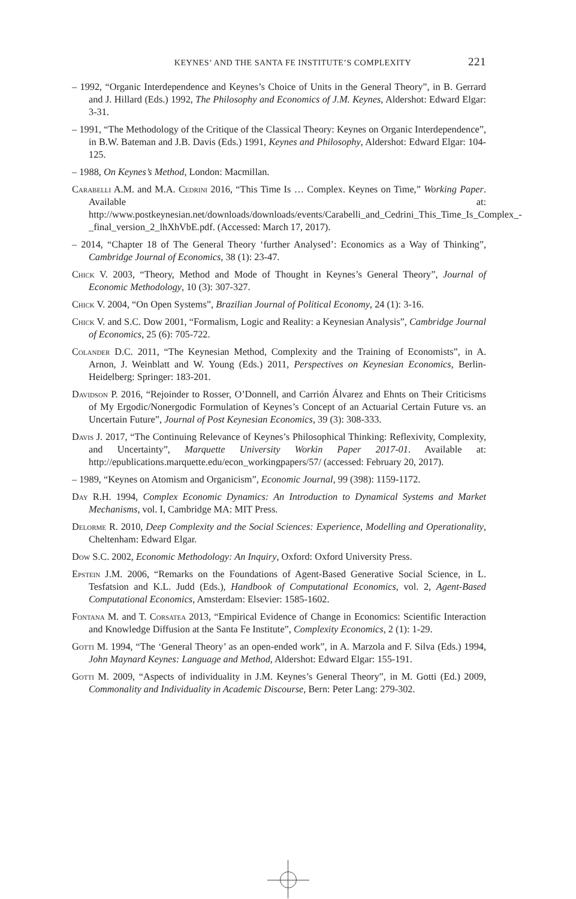KEYNES’ AND THE SANTA FE INSTITUTE’S COMPLEXITY 221
– 1992, “Organic Interdependence and Keynes’s Choice of Units in the General Theory”, in B. Gerrard and J. Hillard (Eds.) 1992, The Philosophy and Economics of J.M. Keynes, Aldershot: Edward Elgar: 3-31.
– 1991, “The Methodology of the Critique of the Classical Theory: Keynes on Organic Interdependence”, in B.W. Bateman and J.B. Davis (Eds.) 1991, Keynes and Philosophy, Aldershot: Edward Elgar: 104-125.
– 1988, On Keynes’s Method, London: Macmillan.
Carabelli A.M. and M.A. Cedrini 2016, “This Time Is … Complex. Keynes on Time,” Working Paper. Available at: http://www.postkeynesian.net/downloads/downloads/events/Carabelli_and_Cedrini_This_Time_Is_Complex_-_final_version_2_lhXhVbE.pdf. (Accessed: March 17, 2017).
– 2014, “Chapter 18 of The General Theory ‘further Analysed’: Economics as a Way of Thinking”, Cambridge Journal of Economics, 38 (1): 23-47.
Chick V. 2003, “Theory, Method and Mode of Thought in Keynes’s General Theory”, Journal of Economic Methodology, 10 (3): 307-327.
Chick V. 2004, “On Open Systems”, Brazilian Journal of Political Economy, 24 (1): 3-16.
Chick V. and S.C. Dow 2001, “Formalism, Logic and Reality: a Keynesian Analysis”, Cambridge Journal of Economics, 25 (6): 705-722.
Colander D.C. 2011, “The Keynesian Method, Complexity and the Training of Economists”, in A. Arnon, J. Weinblatt and W. Young (Eds.) 2011, Perspectives on Keynesian Economics, Berlin-Heidelberg: Springer: 183-201.
Davidson P. 2016, “Rejoinder to Rosser, O’Donnell, and Carrión Álvarez and Ehnts on Their Criticisms of My Ergodic/Nonergodic Formulation of Keynes’s Concept of an Actuarial Certain Future vs. an Uncertain Future”, Journal of Post Keynesian Economics, 39 (3): 308-333.
Davis J. 2017, “The Continuing Relevance of Keynes’s Philosophical Thinking: Reflexivity, Complexity, and Uncertainty”, Marquette University Workin Paper 2017-01. Available at: http://epublications.marquette.edu/econ_workingpapers/57/ (accessed: February 20, 2017).
– 1989, “Keynes on Atomism and Organicism”, Economic Journal, 99 (398): 1159-1172.
Day R.H. 1994, Complex Economic Dynamics: An Introduction to Dynamical Systems and Market Mechanisms, vol. I, Cambridge MA: MIT Press.
Delorme R. 2010, Deep Complexity and the Social Sciences: Experience, Modelling and Operationality, Cheltenham: Edward Elgar.
Dow S.C. 2002, Economic Methodology: An Inquiry, Oxford: Oxford University Press.
Epstein J.M. 2006, “Remarks on the Foundations of Agent-Based Generative Social Science, in L. Tesfatsion and K.L. Judd (Eds.), Handbook of Computational Economics, vol. 2, Agent-Based Computational Economics, Amsterdam: Elsevier: 1585-1602.
Fontana M. and T. Corsatea 2013, “Empirical Evidence of Change in Economics: Scientific Interaction and Knowledge Diffusion at the Santa Fe Institute”, Complexity Economics, 2 (1): 1-29.
Gotti M. 1994, “The ‘General Theory’ as an open-ended work”, in A. Marzola and F. Silva (Eds.) 1994, John Maynard Keynes: Language and Method, Aldershot: Edward Elgar: 155-191.
Gotti M. 2009, “Aspects of individuality in J.M. Keynes’s General Theory”, in M. Gotti (Ed.) 2009, Commonality and Individuality in Academic Discourse, Bern: Peter Lang: 279-302.